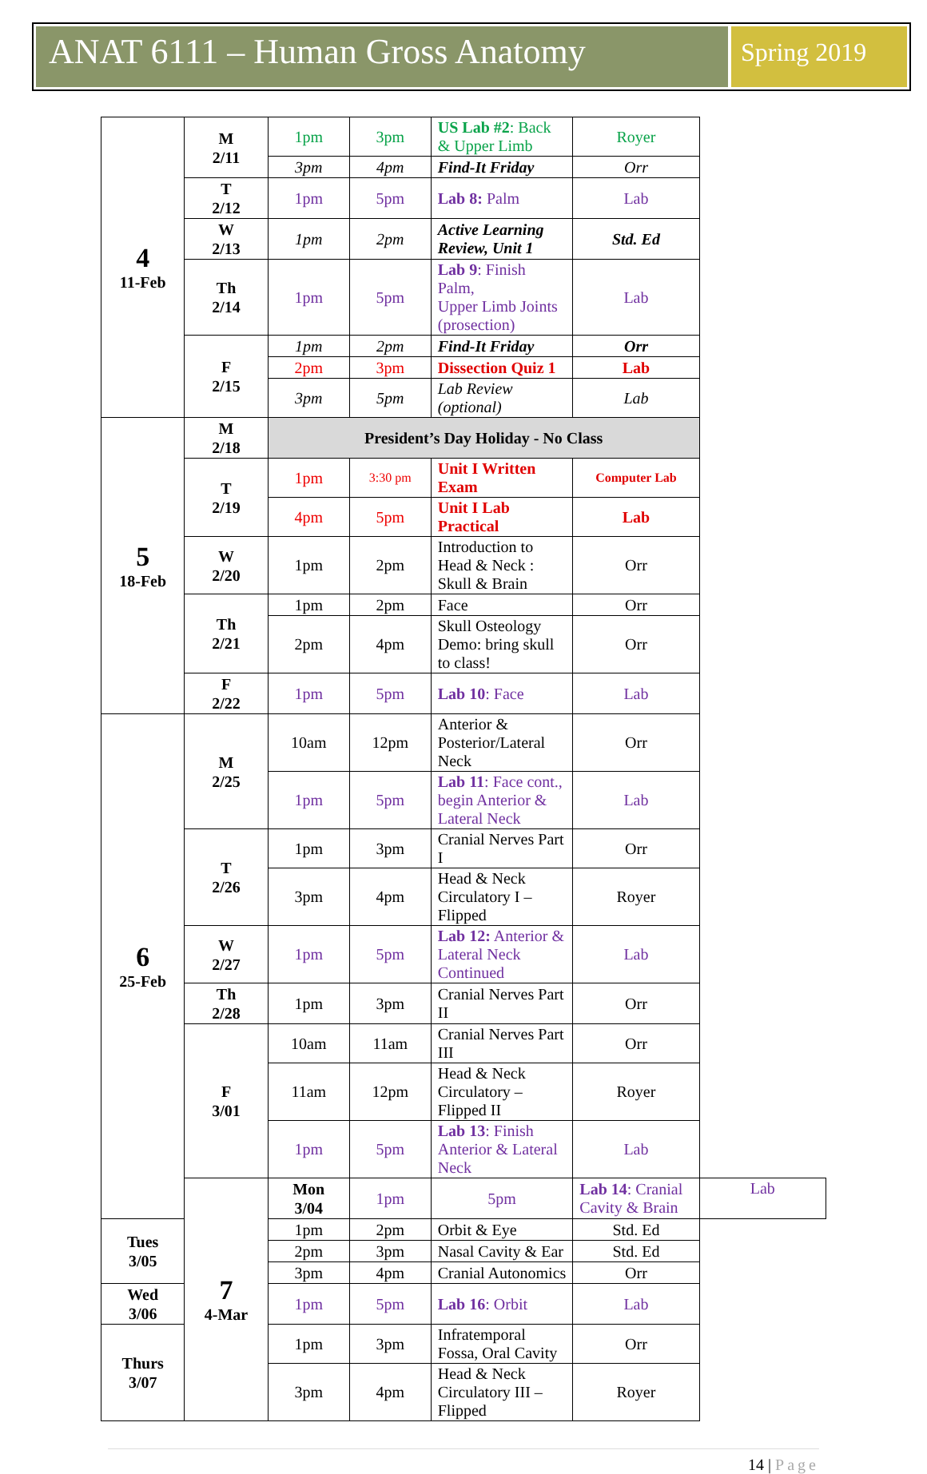ANAT 6111 – Human Gross Anatomy
Spring 2019
| 4 11-Feb | M 2/11 | 1pm | 3pm | US Lab #2 : Back & Upper Limb | Royer | |
| | | 3pm | 4pm | Find-It Friday | Orr | |
| | T 2/12 | 1pm | 5pm | Lab 8: Palm | Lab | |
| | W 2/13 | 1pm | 2pm | Active Learning Review, Unit 1 | Std. Ed | |
| | Th 2/14 | 1pm | 5pm | Lab 9 : Finish Palm, Upper Limb Joints (prosection) | Lab | |
| | F 2/15 | 1pm | 2pm | Find-It Friday | Orr | |
| | | 2pm | 3pm | Dissection Quiz 1 | Lab | |
| | | 3pm | 5pm | Lab Review (optional) | Lab | |
| 5 18-Feb | M 2/18 | President’s Day Holiday - No Class | | | | |
| | T 2/19 | 1pm | 3:30 pm | Unit I Written Exam | Computer Lab | |
| | | 4pm | 5pm | Unit I Lab Practical | Lab | |
| | W 2/20 | 1pm | 2pm | Introduction to Head & Neck : Skull & Brain | Orr | |
| | Th 2/21 | 1pm | 2pm | Face | Orr | |
| | | 2pm | 4pm | Skull Osteology Demo: bring skull to class! | Orr | |
| | F 2/22 | 1pm | 5pm | Lab 10 : Face | Lab | |
| 6 25-Feb | M 2/25 | 10am | 12pm | Anterior & Posterior/Lateral Neck | Orr | |
| | | 1pm | 5pm | Lab 11 : Face cont., begin Anterior & Lateral Neck | Lab | |
| | T 2/26 | 1pm | 3pm | Cranial Nerves Part I | Orr | |
| | | 3pm | 4pm | Head & Neck Circulatory I – Flipped | Royer | |
| | W 2/27 | 1pm | 5pm | Lab 12: Anterior & Lateral Neck Continued | Lab | |
| | Th 2/28 | 1pm | 3pm | Cranial Nerves Part II | Orr | |
| | F 3/01 | 10am | 11am | Cranial Nerves Part III | Orr | |
| | | 11am | 12pm | Head & Neck Circulatory – Flipped II | Royer | |
| | | 1pm | 5pm | Lab 13 : Finish Anterior & Lateral Neck | Lab | |
| | 7 4-Mar | Mon 3/04 | 1pm | 5pm | Lab 14 : Cranial Cavity & Brain | Lab |
| Tues 3/05 | | 1pm | 2pm | Orbit & Eye | Std. Ed | |
| | | 2pm | 3pm | Nasal Cavity & Ear | Std. Ed | |
| | | 3pm | 4pm | Cranial Autonomics | Orr | |
| Wed 3/06 | | 1pm | 5pm | Lab 16 : Orbit | Lab | |
| Thurs 3/07 | | 1pm | 3pm | Infratemporal Fossa, Oral Cavity | Orr | |
| | | 3pm | 4pm | Head & Neck Circulatory III – Flipped | Royer | |
14 | Page